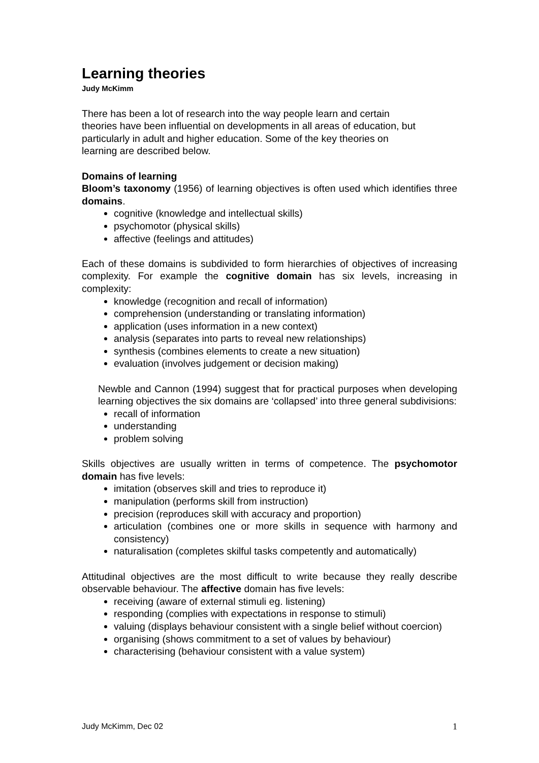Learning theories
Judy McKimm
There has been a lot of research into the way people learn and certain
theories have been influential on developments in all areas of education, but
particularly in adult and higher education. Some of the key theories on
learning are described below.
Domains of learning
Bloom’s taxonomy (1956) of learning objectives is often used which identifies three domains.
cognitive (knowledge and intellectual skills)
psychomotor (physical skills)
affective (feelings and attitudes)
Each of these domains is subdivided to form hierarchies of objectives of increasing complexity. For example the cognitive domain has six levels, increasing in complexity:
knowledge (recognition and recall of information)
comprehension (understanding or translating information)
application (uses information in a new context)
analysis (separates into parts to reveal new relationships)
synthesis (combines elements to create a new situation)
evaluation (involves judgement or decision making)
Newble and Cannon (1994) suggest that for practical purposes when developing learning objectives the six domains are ‘collapsed’ into three general subdivisions:
recall of information
understanding
problem solving
Skills objectives are usually written in terms of competence. The psychomotor domain has five levels:
imitation (observes skill and tries to reproduce it)
manipulation (performs skill from instruction)
precision (reproduces skill with accuracy and proportion)
articulation (combines one or more skills in sequence with harmony and consistency)
naturalisation (completes skilful tasks competently and automatically)
Attitudinal objectives are the most difficult to write because they really describe observable behaviour. The affective domain has five levels:
receiving (aware of external stimuli eg. listening)
responding (complies with expectations in response to stimuli)
valuing (displays behaviour consistent with a single belief without coercion)
organising (shows commitment to a set of values by behaviour)
characterising (behaviour consistent with a value system)
Judy McKimm, Dec 02 1